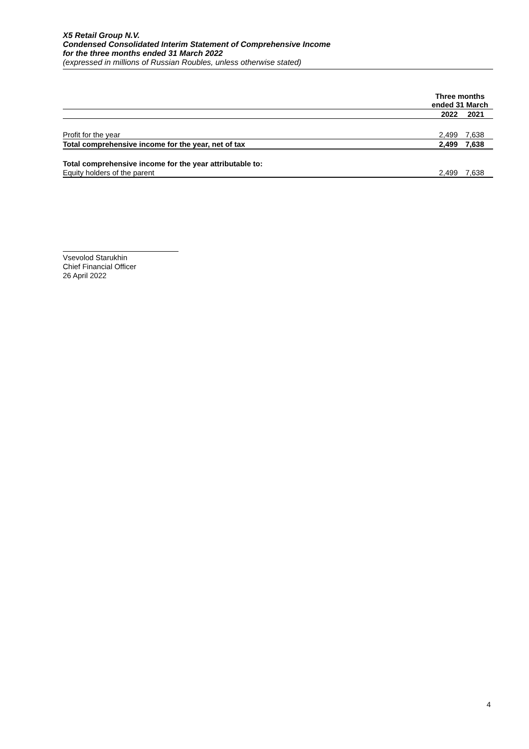X5 Retail Group N.V.
Condensed Consolidated Interim Statement of Comprehensive Income
for the three months ended 31 March 2022
(expressed in millions of Russian Roubles, unless otherwise stated)
| | Three months ended 31 March | |
| --- | --- | --- |
| | 2022 | 2021 |
| Profit for the year | 2,499 | 7,638 |
| Total comprehensive income for the year, net of tax | 2,499 | 7,638 |
| Total comprehensive income for the year attributable to: | | |
| Equity holders of the parent | 2,499 | 7,638 |
Vsevolod Starukhin
Chief Financial Officer
26 April 2022
4